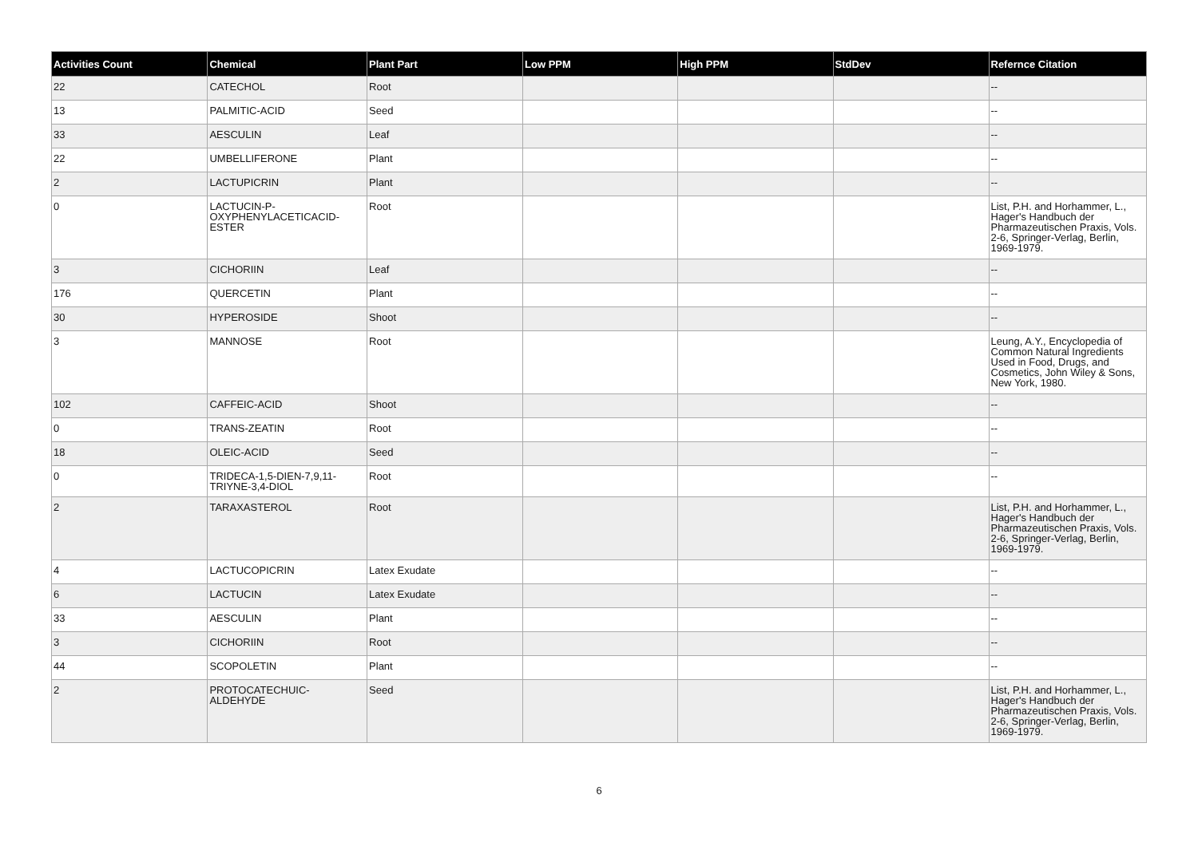| Activities Count | Chemical | Plant Part | Low PPM | High PPM | StdDev | Refernce Citation |
| --- | --- | --- | --- | --- | --- | --- |
| 22 | CATECHOL | Root | | | | -- |
| 13 | PALMITIC-ACID | Seed | | | | -- |
| 33 | AESCULIN | Leaf | | | | -- |
| 22 | UMBELLIFERONE | Plant | | | | -- |
| 2 | LACTUPICRIN | Plant | | | | -- |
| 0 | LACTUCIN-P-OXYPHENYLACETICACID-ESTER | Root | | | | List, P.H. and Horhammer, L., Hager's Handbuch der Pharmazeutischen Praxis, Vols. 2-6, Springer-Verlag, Berlin, 1969-1979. |
| 3 | CICHORIIN | Leaf | | | | -- |
| 176 | QUERCETIN | Plant | | | | -- |
| 30 | HYPEROSIDE | Shoot | | | | -- |
| 3 | MANNOSE | Root | | | | Leung, A.Y., Encyclopedia of Common Natural Ingredients Used in Food, Drugs, and Cosmetics, John Wiley & Sons, New York, 1980. |
| 102 | CAFFEIC-ACID | Shoot | | | | -- |
| 0 | TRANS-ZEATIN | Root | | | | -- |
| 18 | OLEIC-ACID | Seed | | | | -- |
| 0 | TRIDECA-1,5-DIEN-7,9,11-TRIYNE-3,4-DIOL | Root | | | | -- |
| 2 | TARAXASTEROL | Root | | | | List, P.H. and Horhammer, L., Hager's Handbuch der Pharmazeutischen Praxis, Vols. 2-6, Springer-Verlag, Berlin, 1969-1979. |
| 4 | LACTUCOPICRIN | Latex Exudate | | | | -- |
| 6 | LACTUCIN | Latex Exudate | | | | -- |
| 33 | AESCULIN | Plant | | | | -- |
| 3 | CICHORIIN | Root | | | | -- |
| 44 | SCOPOLETIN | Plant | | | | -- |
| 2 | PROTOCATECHUIC-ALDEHYDE | Seed | | | | List, P.H. and Horhammer, L., Hager's Handbuch der Pharmazeutischen Praxis, Vols. 2-6, Springer-Verlag, Berlin, 1969-1979. |
6